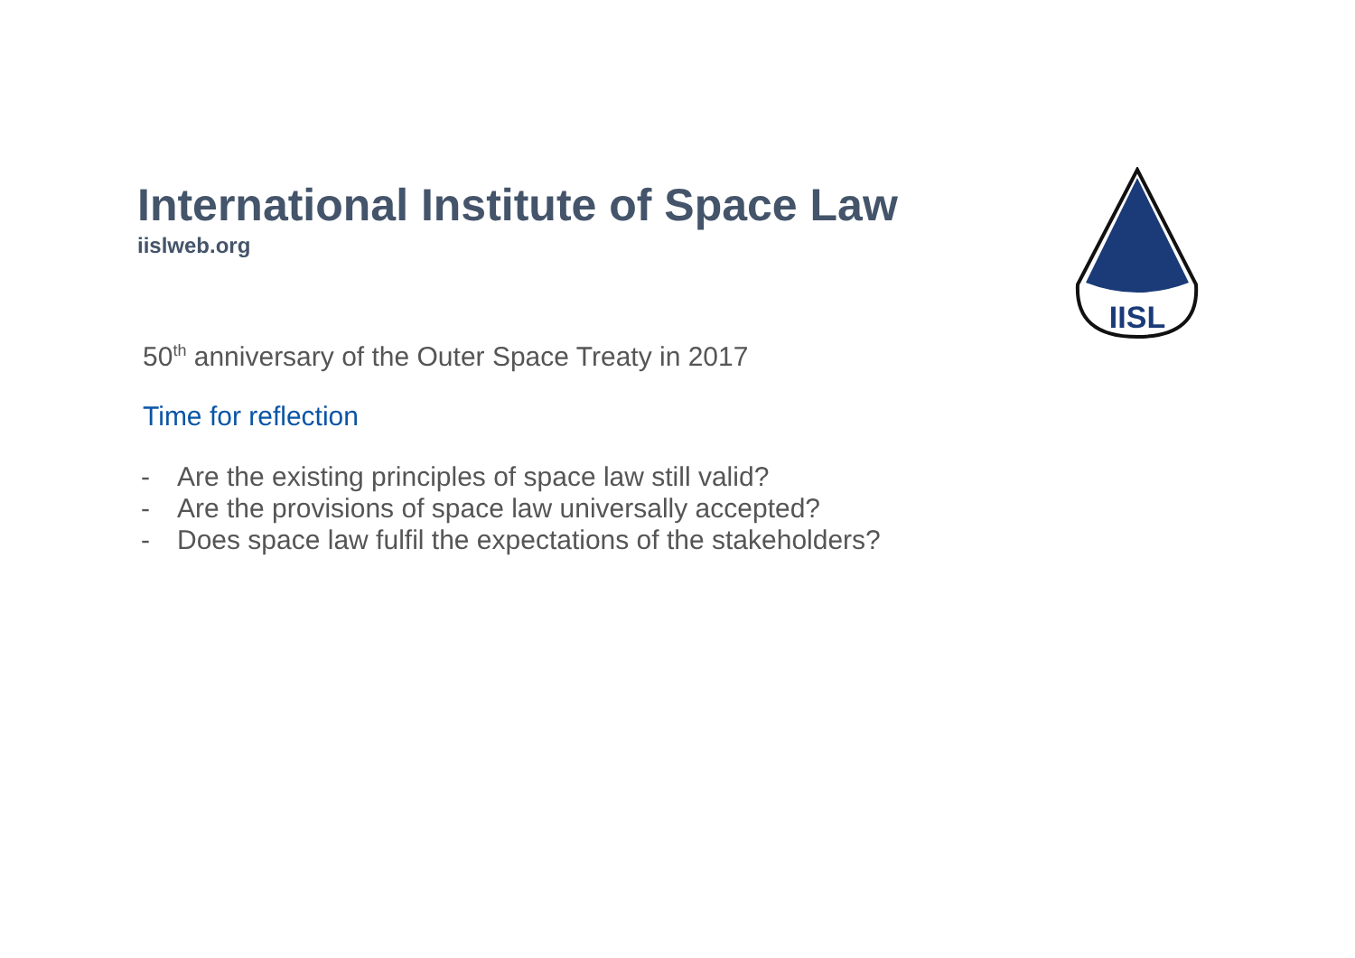IISL
International Institute of Space Law
iislweb.org
50<sup>th</sup> anniversary of the Outer Space Treaty in 2017
Time for reflection
- Are the existing principles of space law still valid?
- Are the provisions of space law universally accepted?
- Does space law fulfil the expectations of the stakeholders?